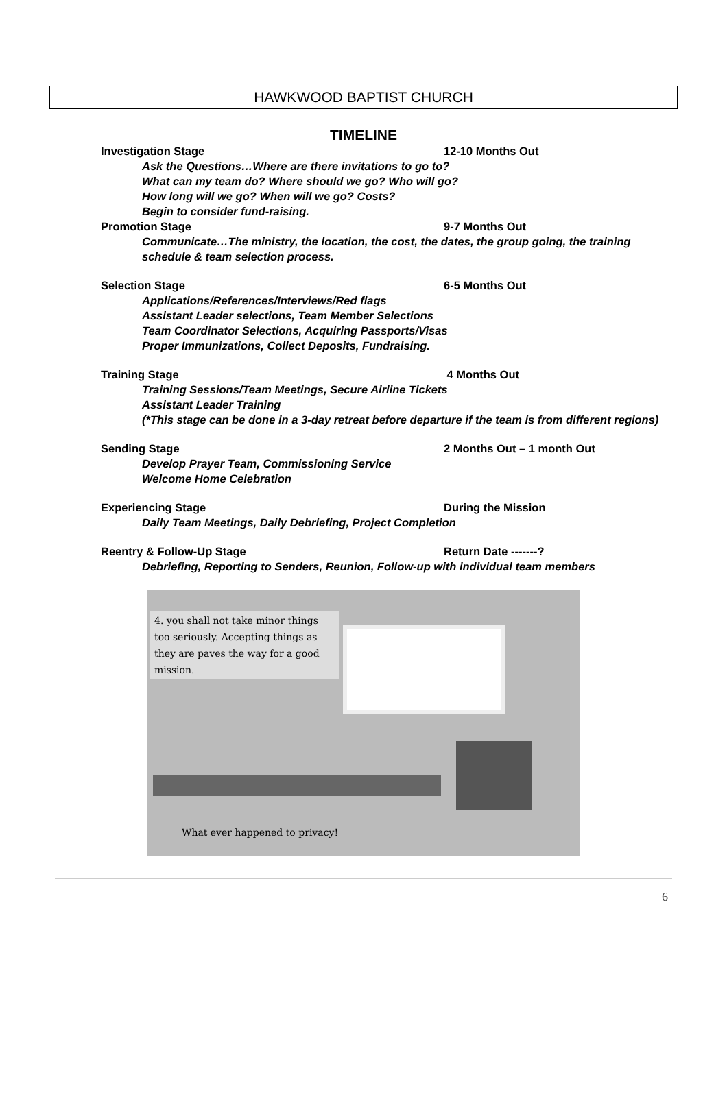HAWKWOOD BAPTIST CHURCH
TIMELINE
Investigation Stage 12-10 Months Out
Ask the Questions…Where are there invitations to go to?
What can my team do? Where should we go? Who will go?
How long will we go? When will we go? Costs?
Begin to consider fund-raising.
Promotion Stage 9-7 Months Out
Communicate…The ministry, the location, the cost, the dates, the group going, the training schedule & team selection process.
Selection Stage 6-5 Months Out
Applications/References/Interviews/Red flags
Assistant Leader selections, Team Member Selections
Team Coordinator Selections, Acquiring Passports/Visas
Proper Immunizations, Collect Deposits, Fundraising.
Training Stage 4 Months Out
Training Sessions/Team Meetings, Secure Airline Tickets
Assistant Leader Training
(*This stage can be done in a 3-day retreat before departure if the team is from different regions)
Sending Stage 2 Months Out – 1 month Out
Develop Prayer Team, Commissioning Service
Welcome Home Celebration
Experiencing Stage During the Mission
Daily Team Meetings, Daily Debriefing, Project Completion
Reentry & Follow-Up Stage Return Date -------?
Debriefing, Reporting to Senders, Reunion, Follow-up with individual team members
4. you shall not take minor things too seriously. Accepting things as they are paves the way for a good mission.
What ever happened to privacy!
6